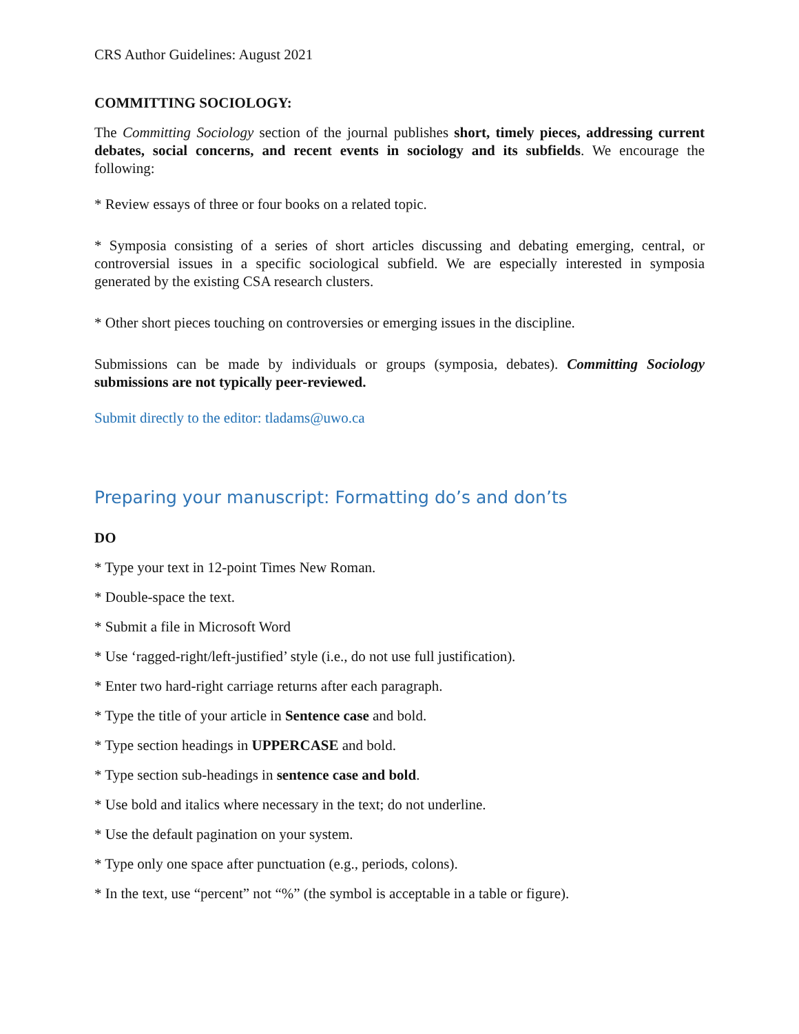CRS Author Guidelines: August 2021
COMMITTING SOCIOLOGY:
The Committing Sociology section of the journal publishes short, timely pieces, addressing current debates, social concerns, and recent events in sociology and its subfields. We encourage the following:
* Review essays of three or four books on a related topic.
* Symposia consisting of a series of short articles discussing and debating emerging, central, or controversial issues in a specific sociological subfield. We are especially interested in symposia generated by the existing CSA research clusters.
* Other short pieces touching on controversies or emerging issues in the discipline.
Submissions can be made by individuals or groups (symposia, debates). Committing Sociology submissions are not typically peer-reviewed.
Submit directly to the editor: tladams@uwo.ca
Preparing your manuscript: Formatting do’s and don’ts
DO
* Type your text in 12-point Times New Roman.
* Double-space the text.
* Submit a file in Microsoft Word
* Use ‘ragged-right/left-justified’ style (i.e., do not use full justification).
* Enter two hard-right carriage returns after each paragraph.
* Type the title of your article in Sentence case and bold.
* Type section headings in UPPERCASE and bold.
* Type section sub-headings in sentence case and bold.
* Use bold and italics where necessary in the text; do not underline.
* Use the default pagination on your system.
* Type only one space after punctuation (e.g., periods, colons).
* In the text, use “percent” not “%” (the symbol is acceptable in a table or figure).